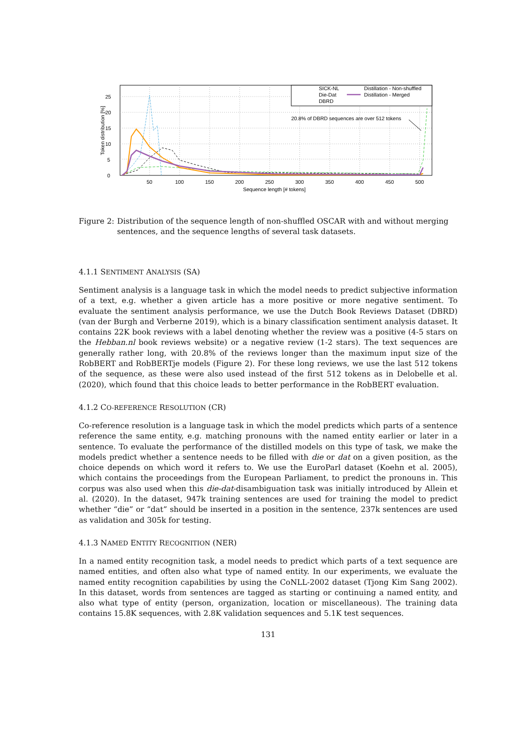0
5
10
15
20
25
50
100
150
200
250
300
350
400
450
500
Sequence length [# tokens]
Token distribution [%]
SICK-NL
Distillation - Non-shuffled
Die-Dat
Distillation - Merged
DBRD
20.8% of DBRD sequences are over 512 tokens
Figure 2: Distribution of the sequence length of non-shuffled OSCAR with and without merging sentences, and the sequence lengths of several task datasets.
4.1.1 SENTIMENT ANALYSIS (SA)
Sentiment analysis is a language task in which the model needs to predict subjective information of a text, e.g. whether a given article has a more positive or more negative sentiment. To evaluate the sentiment analysis performance, we use the Dutch Book Reviews Dataset (DBRD) (van der Burgh and Verberne 2019), which is a binary classification sentiment analysis dataset. It contains 22K book reviews with a label denoting whether the review was a positive (4-5 stars on the Hebban.nl book reviews website) or a negative review (1-2 stars). The text sequences are generally rather long, with 20.8% of the reviews longer than the maximum input size of the RobBERT and RobBERTje models (Figure 2). For these long reviews, we use the last 512 tokens of the sequence, as these were also used instead of the first 512 tokens as in Delobelle et al. (2020), which found that this choice leads to better performance in the RobBERT evaluation.
4.1.2 CO-REFERENCE RESOLUTION (CR)
Co-reference resolution is a language task in which the model predicts which parts of a sentence reference the same entity, e.g. matching pronouns with the named entity earlier or later in a sentence. To evaluate the performance of the distilled models on this type of task, we make the models predict whether a sentence needs to be filled with die or dat on a given position, as the choice depends on which word it refers to. We use the EuroParl dataset (Koehn et al. 2005), which contains the proceedings from the European Parliament, to predict the pronouns in. This corpus was also used when this die-dat-disambiguation task was initially introduced by Allein et al. (2020). In the dataset, 947k training sentences are used for training the model to predict whether “die” or “dat” should be inserted in a position in the sentence, 237k sentences are used as validation and 305k for testing.
4.1.3 NAMED ENTITY RECOGNITION (NER)
In a named entity recognition task, a model needs to predict which parts of a text sequence are named entities, and often also what type of named entity. In our experiments, we evaluate the named entity recognition capabilities by using the CoNLL-2002 dataset (Tjong Kim Sang 2002). In this dataset, words from sentences are tagged as starting or continuing a named entity, and also what type of entity (person, organization, location or miscellaneous). The training data contains 15.8K sequences, with 2.8K validation sequences and 5.1K test sequences.
131